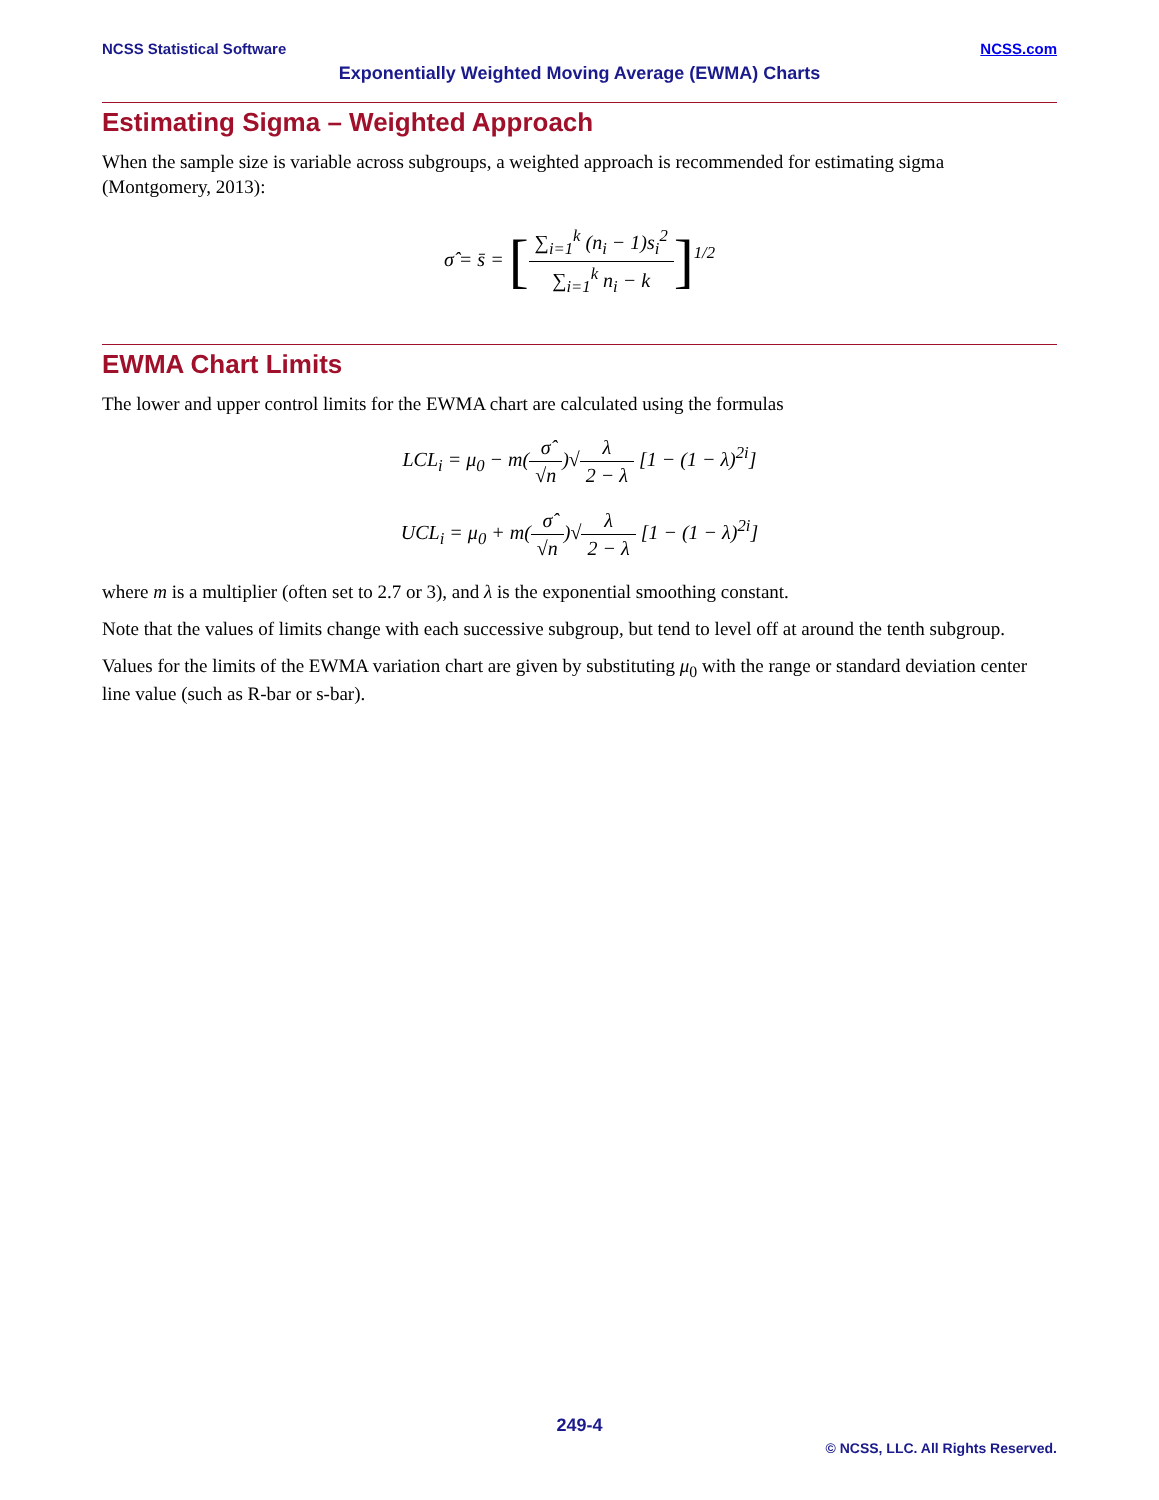NCSS Statistical Software NCSS.com
Exponentially Weighted Moving Average (EWMA) Charts
Estimating Sigma – Weighted Approach
When the sample size is variable across subgroups, a weighted approach is recommended for estimating sigma (Montgomery, 2013):
σ̂ = s̄ = [∑<sub>i=1</sub><sup>k</sup> (n<sub>i</sub> − 1)s<sub>i</sub><sup>2</sup> ∑<sub>i=1</sub><sup>k</sup> n<sub>i</sub> − k]<sup>1/2</sup>
EWMA Chart Limits
The lower and upper control limits for the EWMA chart are calculated using the formulas
LCL<sub>i</sub> = μ<sub>0</sub> − m(σ̂ √n)√λ 2 − λ [1 − (1 − λ)<sup>2i</sup>]
UCL<sub>i</sub> = μ<sub>0</sub> + m(σ̂ √n)√λ 2 − λ [1 − (1 − λ)<sup>2i</sup>]
where m is a multiplier (often set to 2.7 or 3), and λ is the exponential smoothing constant.
Note that the values of limits change with each successive subgroup, but tend to level off at around the tenth subgroup.
Values for the limits of the EWMA variation chart are given by substituting μ<sub>0</sub> with the range or standard deviation center line value (such as R-bar or s-bar).
249-4
© NCSS, LLC. All Rights Reserved.